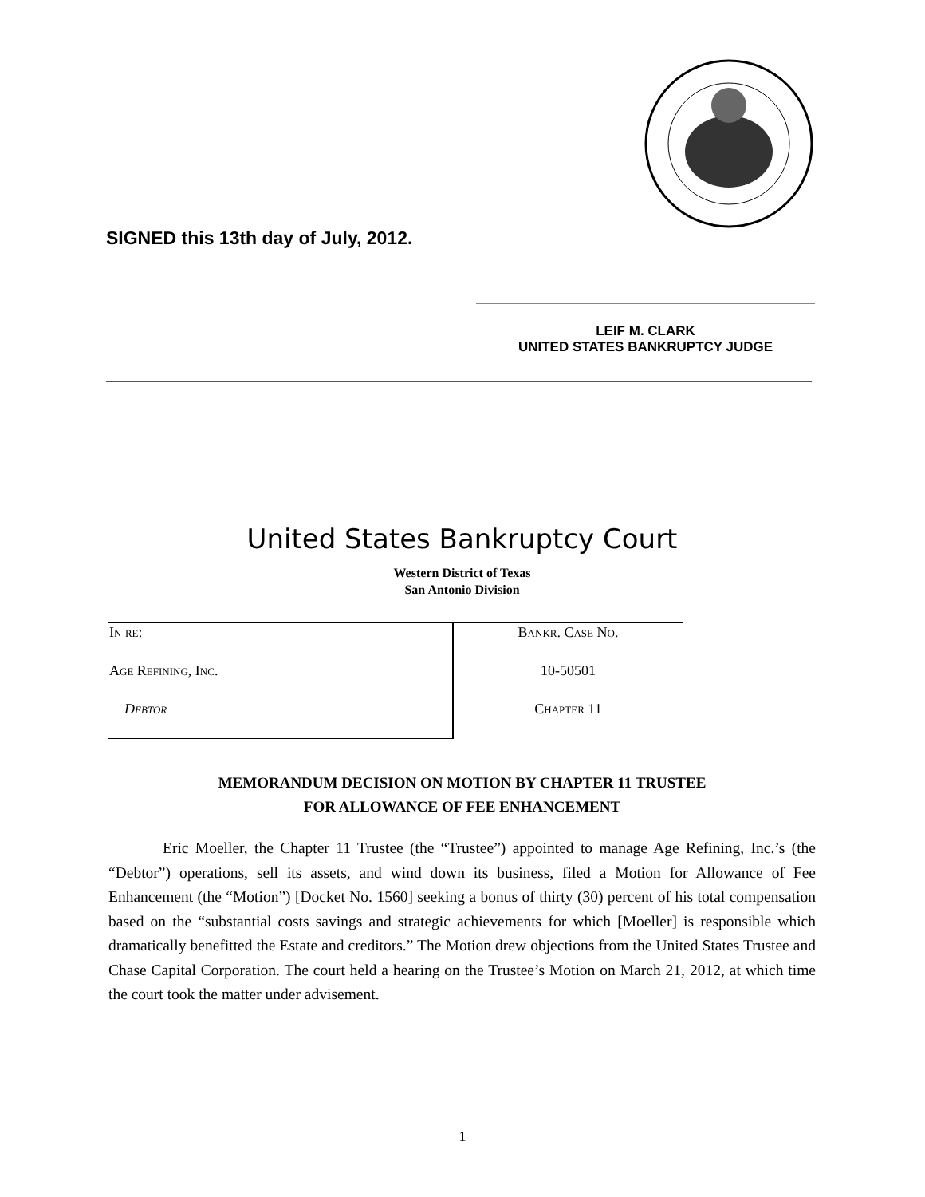SIGNED this 13th day of July, 2012.
LEIF M. CLARK
UNITED STATES BANKRUPTCY JUDGE
United States Bankruptcy Court
Western District of Texas
San Antonio Division
| In re : | Bankr. Case No. |
| Age Refining, Inc. | 10-50501 |
| Debtor | Chapter 11 |
MEMORANDUM DECISION ON MOTION BY CHAPTER 11 TRUSTEE
FOR ALLOWANCE OF FEE ENHANCEMENT
Eric Moeller, the Chapter 11 Trustee (the “Trustee”) appointed to manage Age Refining, Inc.’s (the “Debtor”) operations, sell its assets, and wind down its business, filed a Motion for Allowance of Fee Enhancement (the “Motion”) [Docket No. 1560] seeking a bonus of thirty (30) percent of his total compensation based on the “substantial costs savings and strategic achievements for which [Moeller] is responsible which dramatically benefitted the Estate and creditors.” The Motion drew objections from the United States Trustee and Chase Capital Corporation. The court held a hearing on the Trustee’s Motion on March 21, 2012, at which time the court took the matter under advisement.
1